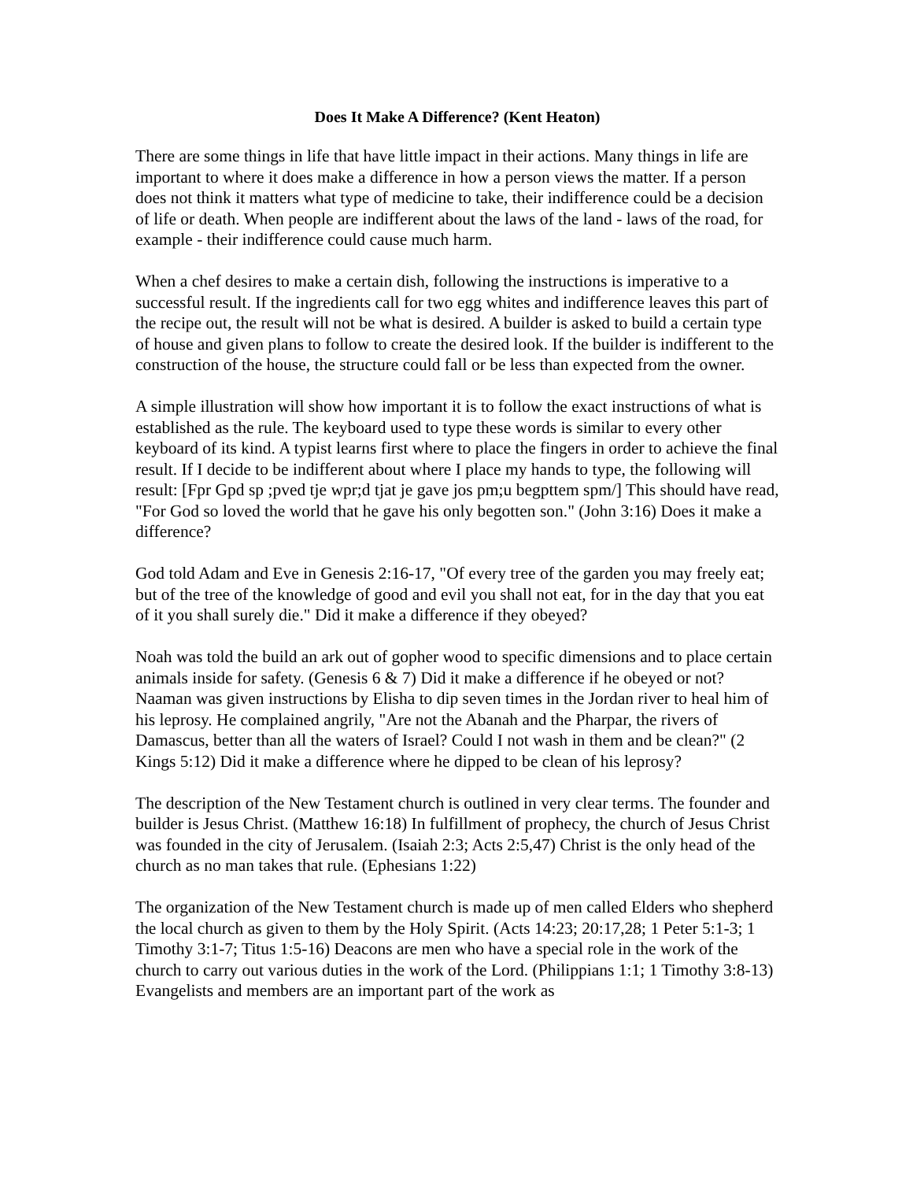Does It Make A Difference? (Kent Heaton)
There are some things in life that have little impact in their actions. Many things in life are important to where it does make a difference in how a person views the matter. If a person does not think it matters what type of medicine to take, their indifference could be a decision of life or death. When people are indifferent about the laws of the land - laws of the road, for example - their indifference could cause much harm.
When a chef desires to make a certain dish, following the instructions is imperative to a successful result. If the ingredients call for two egg whites and indifference leaves this part of the recipe out, the result will not be what is desired. A builder is asked to build a certain type of house and given plans to follow to create the desired look. If the builder is indifferent to the construction of the house, the structure could fall or be less than expected from the owner.
A simple illustration will show how important it is to follow the exact instructions of what is established as the rule. The keyboard used to type these words is similar to every other keyboard of its kind. A typist learns first where to place the fingers in order to achieve the final result. If I decide to be indifferent about where I place my hands to type, the following will result: [Fpr Gpd sp ;pved tje wpr;d tjat je gave jos pm;u begpttem spm/] This should have read, "For God so loved the world that he gave his only begotten son." (John 3:16) Does it make a difference?
God told Adam and Eve in Genesis 2:16-17, "Of every tree of the garden you may freely eat; but of the tree of the knowledge of good and evil you shall not eat, for in the day that you eat of it you shall surely die." Did it make a difference if they obeyed?
Noah was told the build an ark out of gopher wood to specific dimensions and to place certain animals inside for safety. (Genesis 6 & 7) Did it make a difference if he obeyed or not? Naaman was given instructions by Elisha to dip seven times in the Jordan river to heal him of his leprosy. He complained angrily, "Are not the Abanah and the Pharpar, the rivers of Damascus, better than all the waters of Israel? Could I not wash in them and be clean?" (2 Kings 5:12) Did it make a difference where he dipped to be clean of his leprosy?
The description of the New Testament church is outlined in very clear terms. The founder and builder is Jesus Christ. (Matthew 16:18) In fulfillment of prophecy, the church of Jesus Christ was founded in the city of Jerusalem. (Isaiah 2:3; Acts 2:5,47) Christ is the only head of the church as no man takes that rule. (Ephesians 1:22)
The organization of the New Testament church is made up of men called Elders who shepherd the local church as given to them by the Holy Spirit. (Acts 14:23; 20:17,28; 1 Peter 5:1-3; 1 Timothy 3:1-7; Titus 1:5-16) Deacons are men who have a special role in the work of the church to carry out various duties in the work of the Lord. (Philippians 1:1; 1 Timothy 3:8-13) Evangelists and members are an important part of the work as